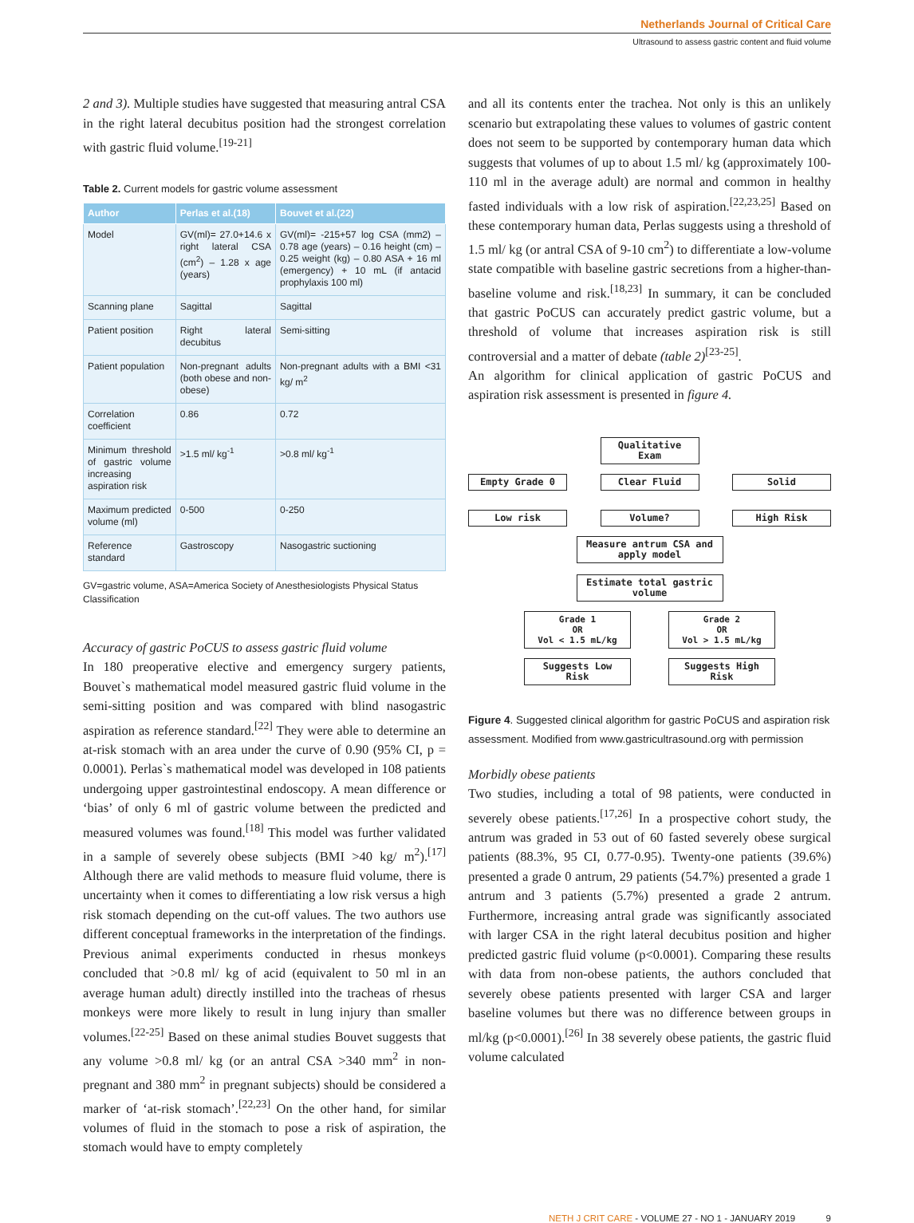Netherlands Journal of Critical Care
Ultrasound to assess gastric content and fluid volume
2 and 3). Multiple studies have suggested that measuring antral CSA in the right lateral decubitus position had the strongest correlation with gastric fluid volume.<sup>[19-21]</sup>
Table 2. Current models for gastric volume assessment
| Author | Perlas et al.(18) | Bouvet et al.(22) |
| --- | --- | --- |
| Model | GV(ml)= 27.0+14.6 x right lateral CSA (cm<sup>2</sup>) – 1.28 x age (years) | GV(ml)= -215+57 log CSA (mm2) – 0.78 age (years) – 0.16 height (cm) – 0.25 weight (kg) – 0.80 ASA + 16 ml (emergency) + 10 mL (if antacid prophylaxis 100 ml) |
| Scanning plane | Sagittal | Sagittal |
| Patient position | Right lateral decubitus | Semi-sitting |
| Patient population | Non-pregnant adults (both obese and non-obese) | Non-pregnant adults with a BMI <31 kg/ m<sup>2</sup> |
| Correlation coefficient | 0.86 | 0.72 |
| Minimum threshold of gastric volume increasing aspiration risk | >1.5 ml/ kg<sup>-1</sup> | >0.8 ml/ kg<sup>-1</sup> |
| Maximum predicted volume (ml) | 0-500 | 0-250 |
| Reference standard | Gastroscopy | Nasogastric suctioning |
GV=gastric volume, ASA=America Society of Anesthesiologists Physical Status Classification
Accuracy of gastric PoCUS to assess gastric fluid volume
In 180 preoperative elective and emergency surgery patients, Bouvet`s mathematical model measured gastric fluid volume in the semi-sitting position and was compared with blind nasogastric aspiration as reference standard.<sup>[22]</sup> They were able to determine an at-risk stomach with an area under the curve of 0.90 (95% CI, p = 0.0001). Perlas`s mathematical model was developed in 108 patients undergoing upper gastrointestinal endoscopy. A mean difference or ‘bias’ of only 6 ml of gastric volume between the predicted and measured volumes was found.<sup>[18]</sup> This model was further validated in a sample of severely obese subjects (BMI >40 kg/ m<sup>2</sup>).<sup>[17]</sup> Although there are valid methods to measure fluid volume, there is uncertainty when it comes to differentiating a low risk versus a high risk stomach depending on the cut-off values. The two authors use different conceptual frameworks in the interpretation of the findings. Previous animal experiments conducted in rhesus monkeys concluded that >0.8 ml/ kg of acid (equivalent to 50 ml in an average human adult) directly instilled into the tracheas of rhesus monkeys were more likely to result in lung injury than smaller volumes.<sup>[22-25]</sup> Based on these animal studies Bouvet suggests that any volume >0.8 ml/ kg (or an antral CSA >340 mm<sup>2</sup> in non-pregnant and 380 mm<sup>2</sup> in pregnant subjects) should be considered a marker of ‘at-risk stomach’.<sup>[22,23]</sup> On the other hand, for similar volumes of fluid in the stomach to pose a risk of aspiration, the stomach would have to empty completely
and all its contents enter the trachea. Not only is this an unlikely scenario but extrapolating these values to volumes of gastric content does not seem to be supported by contemporary human data which suggests that volumes of up to about 1.5 ml/ kg (approximately 100-110 ml in the average adult) are normal and common in healthy fasted individuals with a low risk of aspiration.<sup>[22,23,25]</sup> Based on these contemporary human data, Perlas suggests using a threshold of 1.5 ml/ kg (or antral CSA of 9-10 cm<sup>2</sup>) to differentiate a low-volume state compatible with baseline gastric secretions from a higher-than-baseline volume and risk.<sup>[18,23]</sup> In summary, it can be concluded that gastric PoCUS can accurately predict gastric volume, but a threshold of volume that increases aspiration risk is still controversial and a matter of debate (table 2)<sup>[23-25]</sup>.
An algorithm for clinical application of gastric PoCUS and aspiration risk assessment is presented in figure 4.
Qualitative Exam
Empty Grade 0 Clear Fluid Solid
Low risk Volume? High Risk
Measure antrum CSA and apply model
Estimate total gastric volume
Grade 1
OR
Vol < 1.5 mL/kg
Grade 2
OR
Vol > 1.5 mL/kg
Suggests Low Risk
Suggests High Risk
Figure 4. Suggested clinical algorithm for gastric PoCUS and aspiration risk assessment. Modified from www.gastricultrasound.org with permission
Morbidly obese patients
Two studies, including a total of 98 patients, were conducted in severely obese patients.<sup>[17,26]</sup> In a prospective cohort study, the antrum was graded in 53 out of 60 fasted severely obese surgical patients (88.3%, 95 CI, 0.77-0.95). Twenty-one patients (39.6%) presented a grade 0 antrum, 29 patients (54.7%) presented a grade 1 antrum and 3 patients (5.7%) presented a grade 2 antrum. Furthermore, increasing antral grade was significantly associated with larger CSA in the right lateral decubitus position and higher predicted gastric fluid volume (p<0.0001). Comparing these results with data from non-obese patients, the authors concluded that severely obese patients presented with larger CSA and larger baseline volumes but there was no difference between groups in ml/kg (p<0.0001).<sup>[26]</sup> In 38 severely obese patients, the gastric fluid volume calculated
NETH J CRIT CARE - VOLUME 27 - NO 1 - JANUARY 2019 9